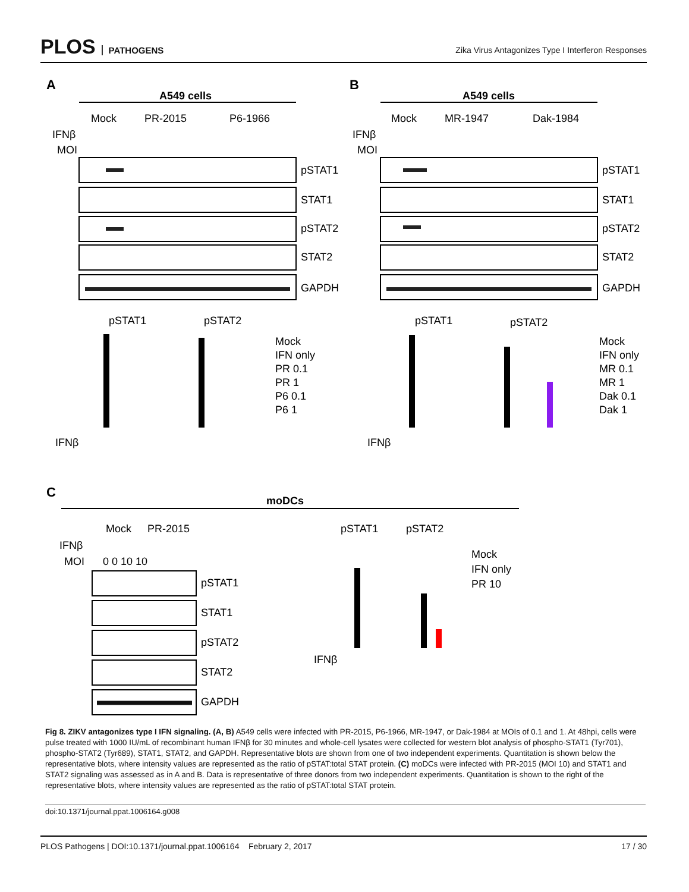PLOS PATHOGENS
Zika Virus Antagonizes Type I Interferon Responses
A
A549 cells
Mock
PR-2015
P6-1966
IFNβ
MOI
pSTAT1
STAT1
pSTAT2
STAT2
GAPDH
B
A549 cells
Mock
MR-1947
Dak-1984
IFNβ
MOI
pSTAT1
STAT1
pSTAT2
STAT2
GAPDH
pSTAT1
pSTAT2
IFNβ
Mock
IFN only
PR 0.1
PR 1
P6 0.1
P6 1
pSTAT1
pSTAT2
IFNβ
Mock
IFN only
MR 0.1
MR 1
Dak 0.1
Dak 1
C
moDCs
Mock
PR-2015
IFNβ
MOI
0 0 10 10
pSTAT1
STAT1
pSTAT2
STAT2
GAPDH
pSTAT1
pSTAT2
IFNβ
Mock
IFN only
PR 10
Fig 8. ZIKV antagonizes type I IFN signaling. (A, B) A549 cells were infected with PR-2015, P6-1966, MR-1947, or Dak-1984 at MOIs of 0.1 and 1. At 48hpi, cells were pulse treated with 1000 IU/mL of recombinant human IFNβ for 30 minutes and whole-cell lysates were collected for western blot analysis of phospho-STAT1 (Tyr701), phospho-STAT2 (Tyr689), STAT1, STAT2, and GAPDH. Representative blots are shown from one of two independent experiments. Quantitation is shown below the representative blots, where intensity values are represented as the ratio of pSTAT:total STAT protein. (C) moDCs were infected with PR-2015 (MOI 10) and STAT1 and STAT2 signaling was assessed as in A and B. Data is representative of three donors from two independent experiments. Quantitation is shown to the right of the representative blots, where intensity values are represented as the ratio of pSTAT:total STAT protein.
doi:10.1371/journal.ppat.1006164.g008
PLOS Pathogens | DOI:10.1371/journal.ppat.1006164 February 2, 2017
17 / 30